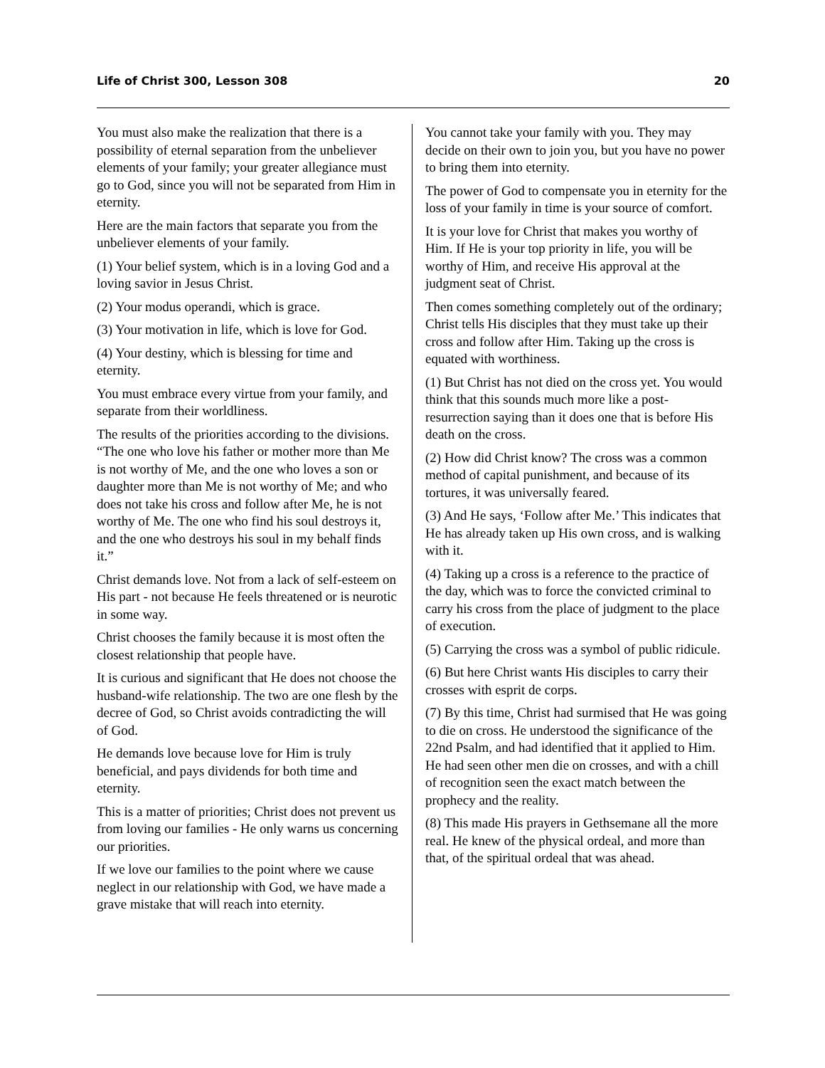Life of Christ 300, Lesson 308 20
You must also make the realization that there is a possibility of eternal separation from the unbeliever elements of your family; your greater allegiance must go to God, since you will not be separated from Him in eternity.
Here are the main factors that separate you from the unbeliever elements of your family.
(1) Your belief system, which is in a loving God and a loving savior in Jesus Christ.
(2) Your modus operandi, which is grace.
(3) Your motivation in life, which is love for God.
(4) Your destiny, which is blessing for time and eternity.
You must embrace every virtue from your family, and separate from their worldliness.
The results of the priorities according to the divisions. “The one who love his father or mother more than Me is not worthy of Me, and the one who loves a son or daughter more than Me is not worthy of Me; and who does not take his cross and follow after Me, he is not worthy of Me. The one who find his soul destroys it, and the one who destroys his soul in my behalf finds it.”
Christ demands love. Not from a lack of self-esteem on His part - not because He feels threatened or is neurotic in some way.
Christ chooses the family because it is most often the closest relationship that people have.
It is curious and significant that He does not choose the husband-wife relationship. The two are one flesh by the decree of God, so Christ avoids contradicting the will of God.
He demands love because love for Him is truly beneficial, and pays dividends for both time and eternity.
This is a matter of priorities; Christ does not prevent us from loving our families - He only warns us concerning our priorities.
If we love our families to the point where we cause neglect in our relationship with God, we have made a grave mistake that will reach into eternity.
You cannot take your family with you. They may decide on their own to join you, but you have no power to bring them into eternity.
The power of God to compensate you in eternity for the loss of your family in time is your source of comfort.
It is your love for Christ that makes you worthy of Him. If He is your top priority in life, you will be worthy of Him, and receive His approval at the judgment seat of Christ.
Then comes something completely out of the ordinary; Christ tells His disciples that they must take up their cross and follow after Him. Taking up the cross is equated with worthiness.
(1) But Christ has not died on the cross yet. You would think that this sounds much more like a post-resurrection saying than it does one that is before His death on the cross.
(2) How did Christ know? The cross was a common method of capital punishment, and because of its tortures, it was universally feared.
(3) And He says, ‘Follow after Me.’ This indicates that He has already taken up His own cross, and is walking with it.
(4) Taking up a cross is a reference to the practice of the day, which was to force the convicted criminal to carry his cross from the place of judgment to the place of execution.
(5) Carrying the cross was a symbol of public ridicule.
(6) But here Christ wants His disciples to carry their crosses with esprit de corps.
(7) By this time, Christ had surmised that He was going to die on cross. He understood the significance of the 22nd Psalm, and had identified that it applied to Him. He had seen other men die on crosses, and with a chill of recognition seen the exact match between the prophecy and the reality.
(8) This made His prayers in Gethsemane all the more real. He knew of the physical ordeal, and more than that, of the spiritual ordeal that was ahead.